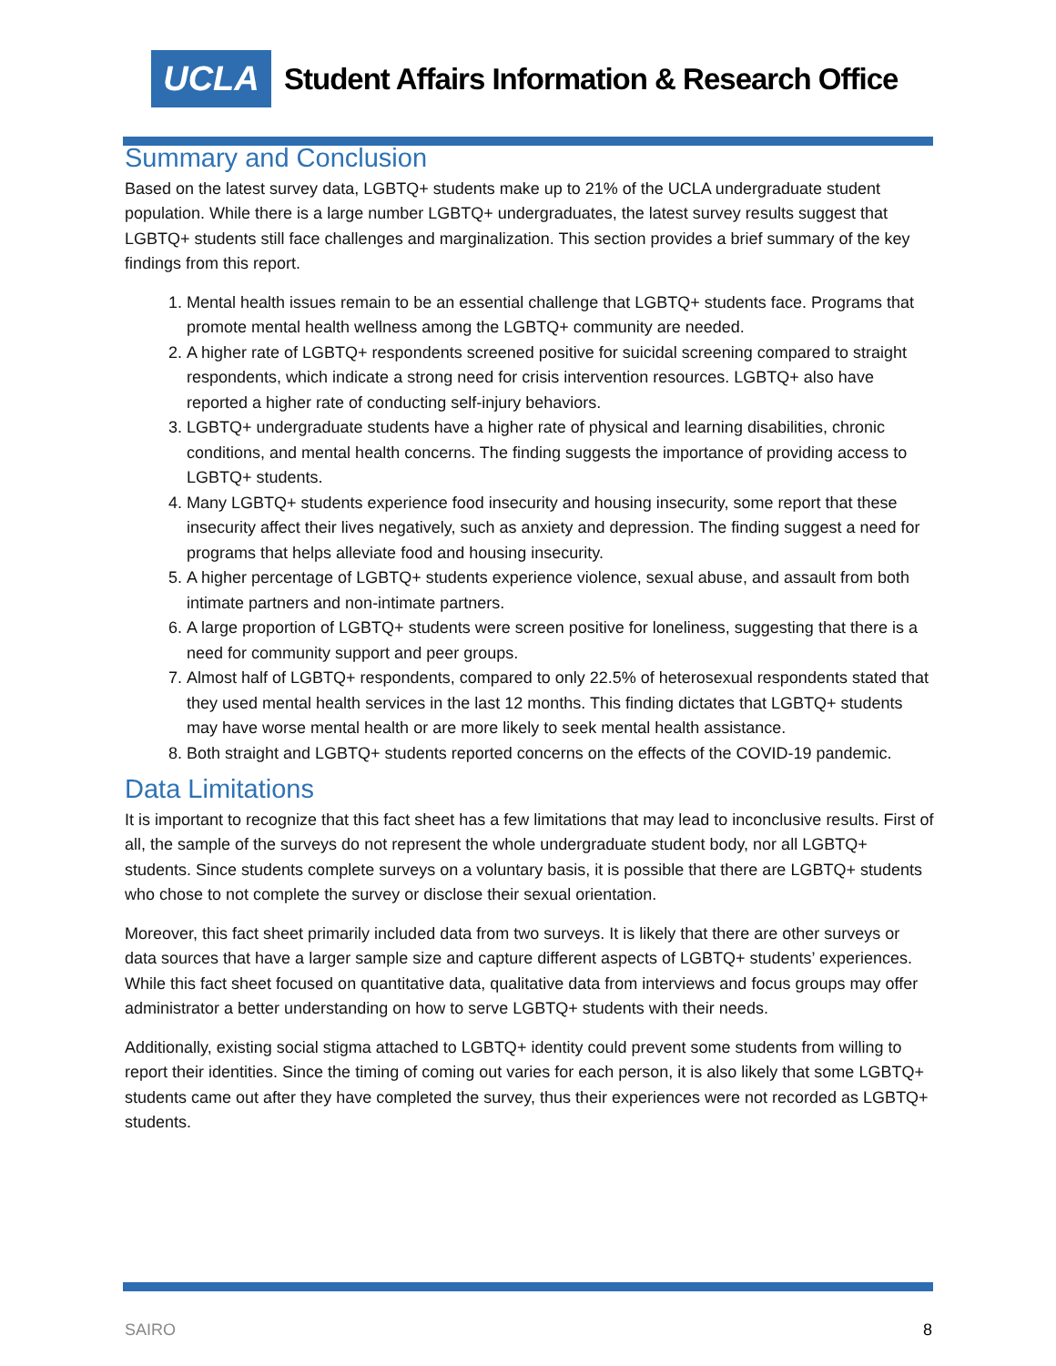UCLA
Student Affairs Information & Research Office
Summary and Conclusion
Based on the latest survey data, LGBTQ+ students make up to 21% of the UCLA undergraduate student population. While there is a large number LGBTQ+ undergraduates, the latest survey results suggest that LGBTQ+ students still face challenges and marginalization. This section provides a brief summary of the key findings from this report.
1. Mental health issues remain to be an essential challenge that LGBTQ+ students face. Programs that promote mental health wellness among the LGBTQ+ community are needed.
2. A higher rate of LGBTQ+ respondents screened positive for suicidal screening compared to straight respondents, which indicate a strong need for crisis intervention resources. LGBTQ+ also have reported a higher rate of conducting self-injury behaviors.
3. LGBTQ+ undergraduate students have a higher rate of physical and learning disabilities, chronic conditions, and mental health concerns. The finding suggests the importance of providing access to LGBTQ+ students.
4. Many LGBTQ+ students experience food insecurity and housing insecurity, some report that these insecurity affect their lives negatively, such as anxiety and depression. The finding suggest a need for programs that helps alleviate food and housing insecurity.
5. A higher percentage of LGBTQ+ students experience violence, sexual abuse, and assault from both intimate partners and non-intimate partners.
6. A large proportion of LGBTQ+ students were screen positive for loneliness, suggesting that there is a need for community support and peer groups.
7. Almost half of LGBTQ+ respondents, compared to only 22.5% of heterosexual respondents stated that they used mental health services in the last 12 months. This finding dictates that LGBTQ+ students may have worse mental health or are more likely to seek mental health assistance.
8. Both straight and LGBTQ+ students reported concerns on the effects of the COVID-19 pandemic.
Data Limitations
It is important to recognize that this fact sheet has a few limitations that may lead to inconclusive results. First of all, the sample of the surveys do not represent the whole undergraduate student body, nor all LGBTQ+ students. Since students complete surveys on a voluntary basis, it is possible that there are LGBTQ+ students who chose to not complete the survey or disclose their sexual orientation.
Moreover, this fact sheet primarily included data from two surveys. It is likely that there are other surveys or data sources that have a larger sample size and capture different aspects of LGBTQ+ students’ experiences. While this fact sheet focused on quantitative data, qualitative data from interviews and focus groups may offer administrator a better understanding on how to serve LGBTQ+ students with their needs.
Additionally, existing social stigma attached to LGBTQ+ identity could prevent some students from willing to report their identities. Since the timing of coming out varies for each person, it is also likely that some LGBTQ+ students came out after they have completed the survey, thus their experiences were not recorded as LGBTQ+ students.
SAIRO 8